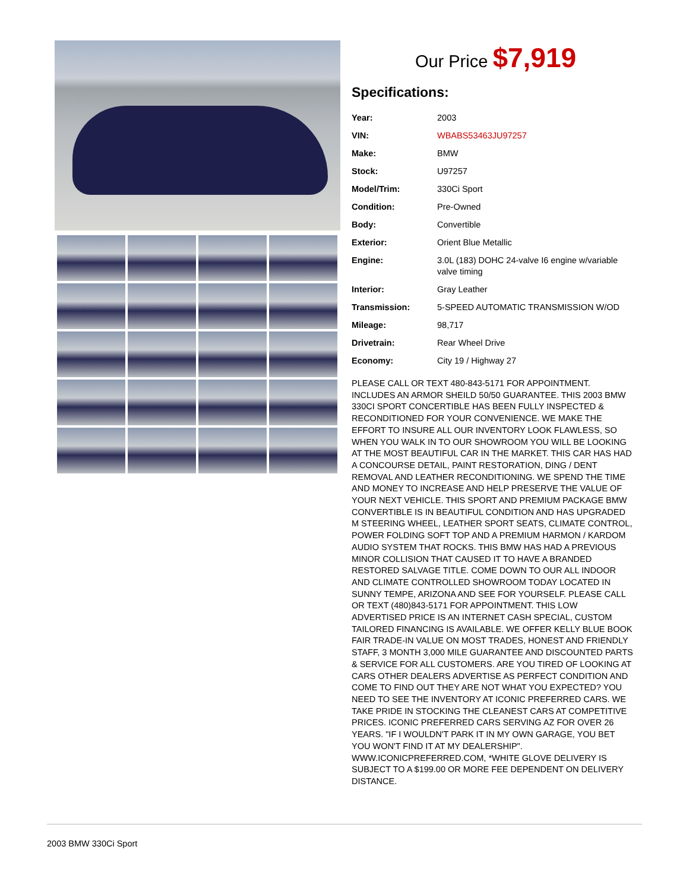Our Price $7,919
Specifications:
| Year: | 2003 |
| VIN: | WBABS53463JU97257 |
| Make: | BMW |
| Stock: | U97257 |
| Model/Trim: | 330Ci Sport |
| Condition: | Pre-Owned |
| Body: | Convertible |
| Exterior: | Orient Blue Metallic |
| Engine: | 3.0L (183) DOHC 24-valve I6 engine w/variable valve timing |
| Interior: | Gray Leather |
| Transmission: | 5-SPEED AUTOMATIC TRANSMISSION W/OD |
| Mileage: | 98,717 |
| Drivetrain: | Rear Wheel Drive |
| Economy: | City 19 / Highway 27 |
PLEASE CALL OR TEXT 480-843-5171 FOR APPOINTMENT. INCLUDES AN ARMOR SHEILD 50/50 GUARANTEE. THIS 2003 BMW 330CI SPORT CONCERTIBLE HAS BEEN FULLY INSPECTED & RECONDITIONED FOR YOUR CONVENIENCE. WE MAKE THE EFFORT TO INSURE ALL OUR INVENTORY LOOK FLAWLESS, SO WHEN YOU WALK IN TO OUR SHOWROOM YOU WILL BE LOOKING AT THE MOST BEAUTIFUL CAR IN THE MARKET. THIS CAR HAS HAD A CONCOURSE DETAIL, PAINT RESTORATION, DING / DENT REMOVAL AND LEATHER RECONDITIONING. WE SPEND THE TIME AND MONEY TO INCREASE AND HELP PRESERVE THE VALUE OF YOUR NEXT VEHICLE. THIS SPORT AND PREMIUM PACKAGE BMW CONVERTIBLE IS IN BEAUTIFUL CONDITION AND HAS UPGRADED M STEERING WHEEL, LEATHER SPORT SEATS, CLIMATE CONTROL, POWER FOLDING SOFT TOP AND A PREMIUM HARMON / KARDOM AUDIO SYSTEM THAT ROCKS. THIS BMW HAS HAD A PREVIOUS MINOR COLLISION THAT CAUSED IT TO HAVE A BRANDED RESTORED SALVAGE TITLE. COME DOWN TO OUR ALL INDOOR AND CLIMATE CONTROLLED SHOWROOM TODAY LOCATED IN SUNNY TEMPE, ARIZONA AND SEE FOR YOURSELF. PLEASE CALL OR TEXT (480)843-5171 FOR APPOINTMENT. THIS LOW ADVERTISED PRICE IS AN INTERNET CASH SPECIAL, CUSTOM TAILORED FINANCING IS AVAILABLE. WE OFFER KELLY BLUE BOOK FAIR TRADE-IN VALUE ON MOST TRADES, HONEST AND FRIENDLY STAFF, 3 MONTH 3,000 MILE GUARANTEE AND DISCOUNTED PARTS & SERVICE FOR ALL CUSTOMERS. ARE YOU TIRED OF LOOKING AT CARS OTHER DEALERS ADVERTISE AS PERFECT CONDITION AND COME TO FIND OUT THEY ARE NOT WHAT YOU EXPECTED? YOU NEED TO SEE THE INVENTORY AT ICONIC PREFERRED CARS. WE TAKE PRIDE IN STOCKING THE CLEANEST CARS AT COMPETITIVE PRICES. ICONIC PREFERRED CARS SERVING AZ FOR OVER 26 YEARS. "IF I WOULDN'T PARK IT IN MY OWN GARAGE, YOU BET YOU WON'T FIND IT AT MY DEALERSHIP". WWW.ICONICPREFERRED.COM, *WHITE GLOVE DELIVERY IS SUBJECT TO A $199.00 OR MORE FEE DEPENDENT ON DELIVERY DISTANCE.
2003 BMW 330Ci Sport